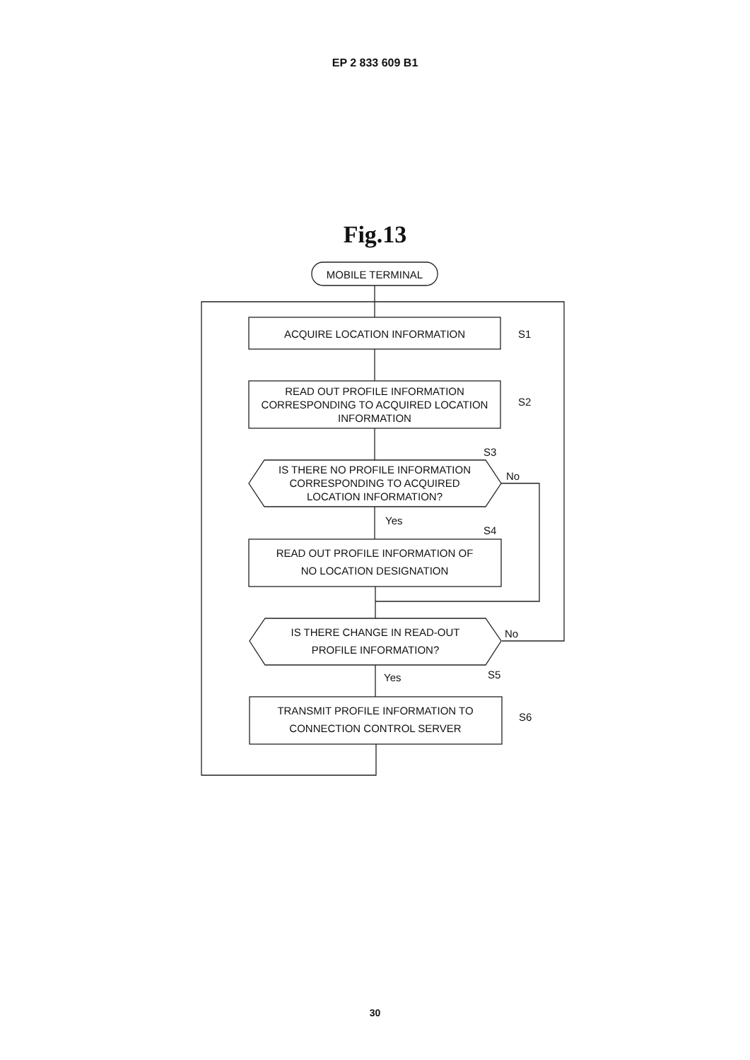EP 2 833 609 B1
Fig.13
MOBILE TERMINAL
ACQUIRE LOCATION INFORMATION
S1
READ OUT PROFILE INFORMATION
CORRESPONDING TO ACQUIRED LOCATION
INFORMATION
S2
S3
IS THERE NO PROFILE INFORMATION
CORRESPONDING TO ACQUIRED
LOCATION INFORMATION?
No
Yes
S4
READ OUT PROFILE INFORMATION OF
NO LOCATION DESIGNATION
IS THERE CHANGE IN READ-OUT
PROFILE INFORMATION?
No
Yes
S5
TRANSMIT PROFILE INFORMATION TO
CONNECTION CONTROL SERVER
S6
30